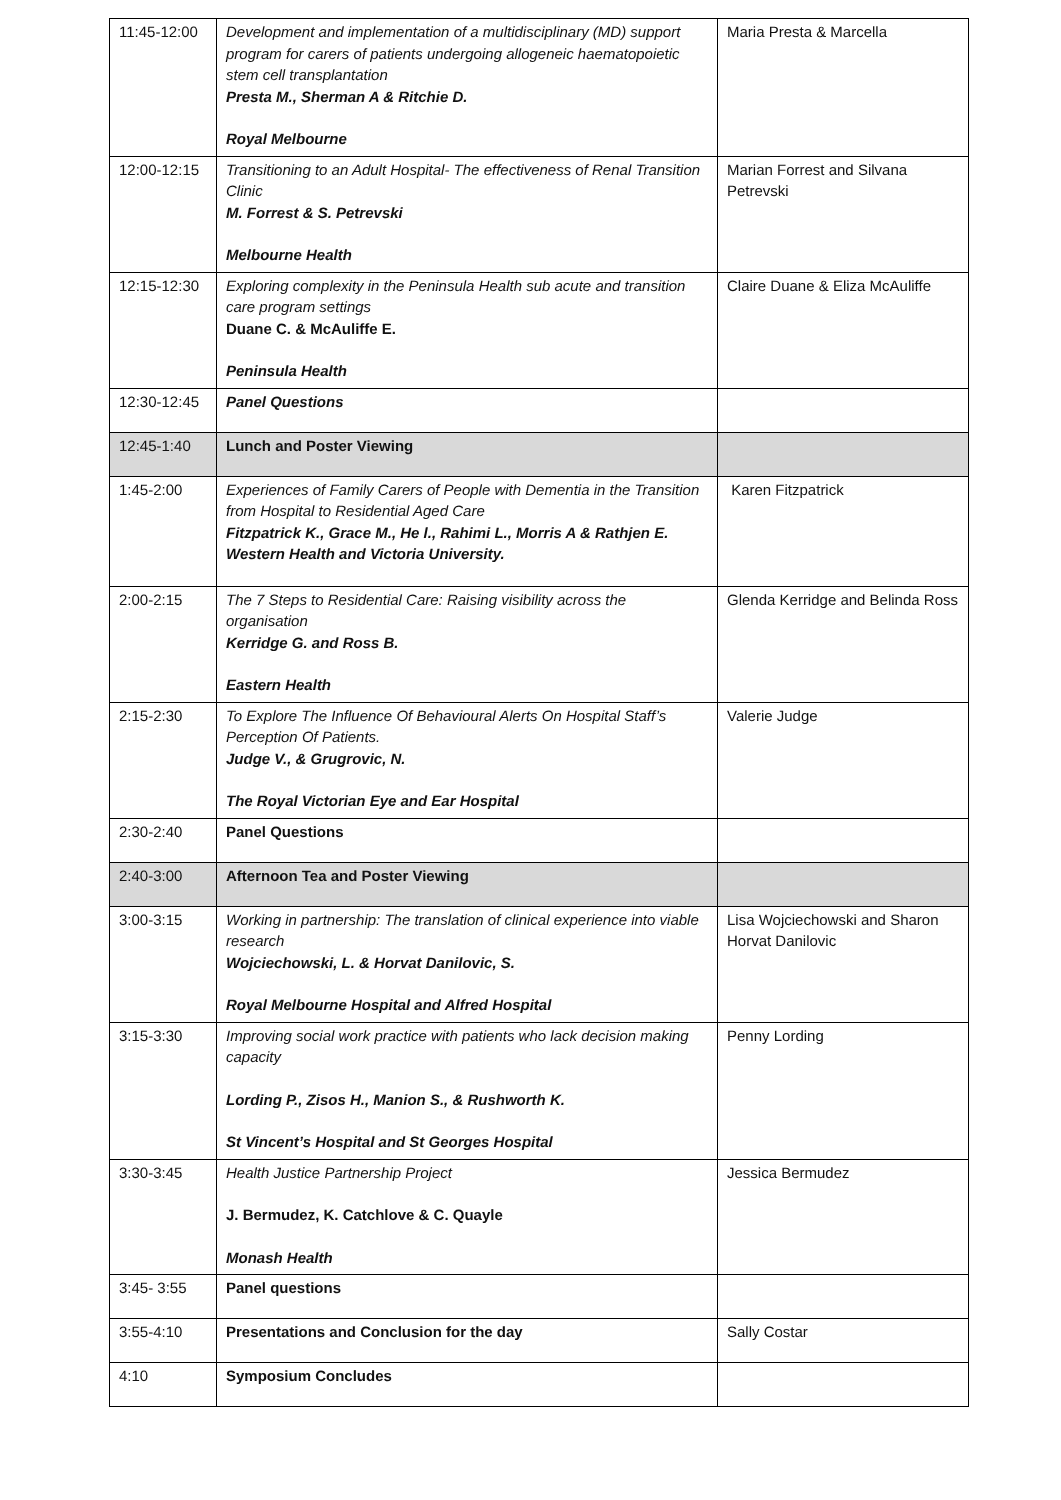| 11:45-12:00 | Development and implementation of a multidisciplinary (MD) support program for carers of patients undergoing allogeneic haematopoietic stem cell transplantation Presta M., Sherman A & Ritchie D. Royal Melbourne | Maria Presta & Marcella |
| 12:00-12:15 | Transitioning to an Adult Hospital- The effectiveness of Renal Transition Clinic M. Forrest & S. Petrevski Melbourne Health | Marian Forrest and Silvana Petrevski |
| 12:15-12:30 | Exploring complexity in the Peninsula Health sub acute and transition care program settings Duane C. & McAuliffe E. Peninsula Health | Claire Duane & Eliza McAuliffe |
| 12:30-12:45 | Panel Questions | |
| 12:45-1:40 | Lunch and Poster Viewing | |
| 1:45-2:00 | Experiences of Family Carers of People with Dementia in the Transition from Hospital to Residential Aged Care Fitzpatrick K., Grace M., He l., Rahimi L., Morris A & Rathjen E. Western Health and Victoria University. | Karen Fitzpatrick |
| 2:00-2:15 | The 7 Steps to Residential Care: Raising visibility across the organisation Kerridge G. and Ross B. Eastern Health | Glenda Kerridge and Belinda Ross |
| 2:15-2:30 | To Explore The Influence Of Behavioural Alerts On Hospital Staff’s Perception Of Patients. Judge V., & Grugrovic, N. The Royal Victorian Eye and Ear Hospital | Valerie Judge |
| 2:30-2:40 | Panel Questions | |
| 2:40-3:00 | Afternoon Tea and Poster Viewing | |
| 3:00-3:15 | Working in partnership: The translation of clinical experience into viable research Wojciechowski, L. & Horvat Danilovic, S. Royal Melbourne Hospital and Alfred Hospital | Lisa Wojciechowski and Sharon Horvat Danilovic |
| 3:15-3:30 | Improving social work practice with patients who lack decision making capacity Lording P., Zisos H., Manion S., & Rushworth K. St Vincent’s Hospital and St Georges Hospital | Penny Lording |
| 3:30-3:45 | Health Justice Partnership Project J. Bermudez, K. Catchlove & C. Quayle Monash Health | Jessica Bermudez |
| 3:45- 3:55 | Panel questions | |
| 3:55-4:10 | Presentations and Conclusion for the day | Sally Costar |
| 4:10 | Symposium Concludes | |